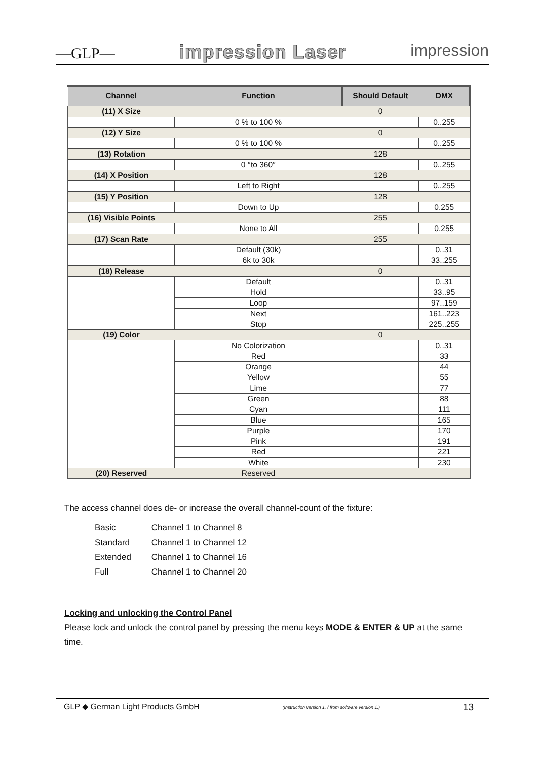—GLP— impression Laser impression
| Channel | Function | Should Default | DMX |
| --- | --- | --- | --- |
| (11) X Size | | 0 | |
| | 0 % to 100 % | | 0..255 |
| (12) Y Size | | 0 | |
| | 0 % to 100 % | | 0..255 |
| (13) Rotation | | 128 | |
| | 0 °to 360° | | 0..255 |
| (14) X Position | | 128 | |
| | Left to Right | | 0..255 |
| (15) Y Position | | 128 | |
| | Down to Up | | 0.255 |
| (16) Visible Points | | 255 | |
| | None to All | | 0.255 |
| (17) Scan Rate | | 255 | |
| | Default (30k) | | 0..31 |
| | 6k to 30k | | 33..255 |
| (18) Release | | 0 | |
| | Default | | 0..31 |
| | Hold | | 33..95 |
| | Loop | | 97..159 |
| | Next | | 161..223 |
| | Stop | | 225..255 |
| (19) Color | | 0 | |
| | No Colorization | | 0..31 |
| | Red | | 33 |
| | Orange | | 44 |
| | Yellow | | 55 |
| | Lime | | 77 |
| | Green | | 88 |
| | Cyan | | 111 |
| | Blue | | 165 |
| | Purple | | 170 |
| | Pink | | 191 |
| | Red | | 221 |
| | White | | 230 |
| (20) Reserved | Reserved | | |
The access channel does de- or increase the overall channel-count of the fixture:
| Basic | Channel 1 to Channel 8 |
| Standard | Channel 1 to Channel 12 |
| Extended | Channel 1 to Channel 16 |
| Full | Channel 1 to Channel 20 |
Locking and unlocking the Control Panel
Please lock and unlock the control panel by pressing the menu keys MODE & ENTER & UP at the same time.
GLP ◆ German Light Products GmbH (Instruction version 1. / from software version 1.) 13